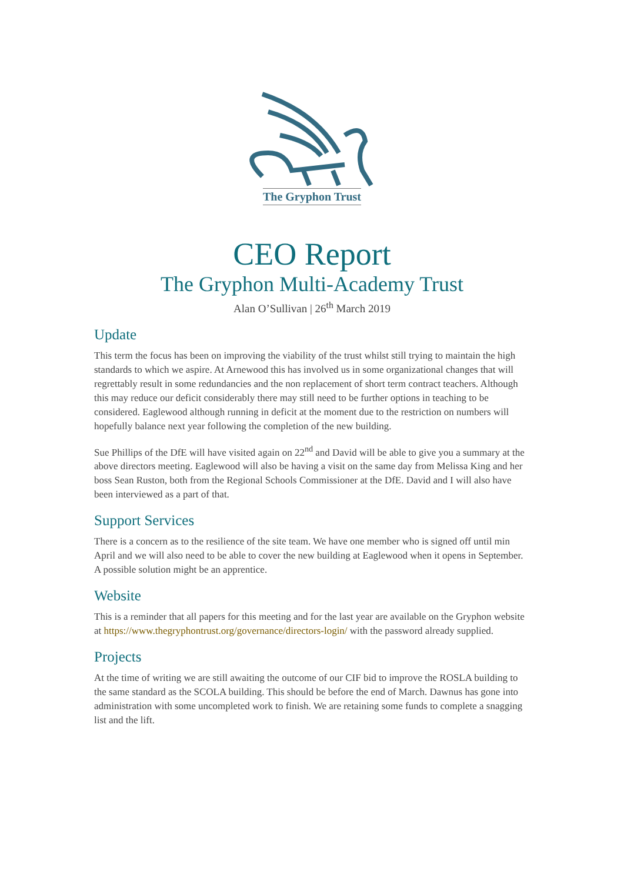The Gryphon Trust
CEO Report
The Gryphon Multi-Academy Trust
Alan O’Sullivan | 26<sup>th</sup> March 2019
Update
This term the focus has been on improving the viability of the trust whilst still trying to maintain the high standards to which we aspire. At Arnewood this has involved us in some organizational changes that will regrettably result in some redundancies and the non replacement of short term contract teachers. Although this may reduce our deficit considerably there may still need to be further options in teaching to be considered. Eaglewood although running in deficit at the moment due to the restriction on numbers will hopefully balance next year following the completion of the new building.
Sue Phillips of the DfE will have visited again on 22<sup>nd</sup> and David will be able to give you a summary at the above directors meeting. Eaglewood will also be having a visit on the same day from Melissa King and her boss Sean Ruston, both from the Regional Schools Commissioner at the DfE. David and I will also have been interviewed as a part of that.
Support Services
There is a concern as to the resilience of the site team. We have one member who is signed off until min April and we will also need to be able to cover the new building at Eaglewood when it opens in September. A possible solution might be an apprentice.
Website
This is a reminder that all papers for this meeting and for the last year are available on the Gryphon website at https://www.thegryphontrust.org/governance/directors-login/ with the password already supplied.
Projects
At the time of writing we are still awaiting the outcome of our CIF bid to improve the ROSLA building to the same standard as the SCOLA building. This should be before the end of March. Dawnus has gone into administration with some uncompleted work to finish. We are retaining some funds to complete a snagging list and the lift.